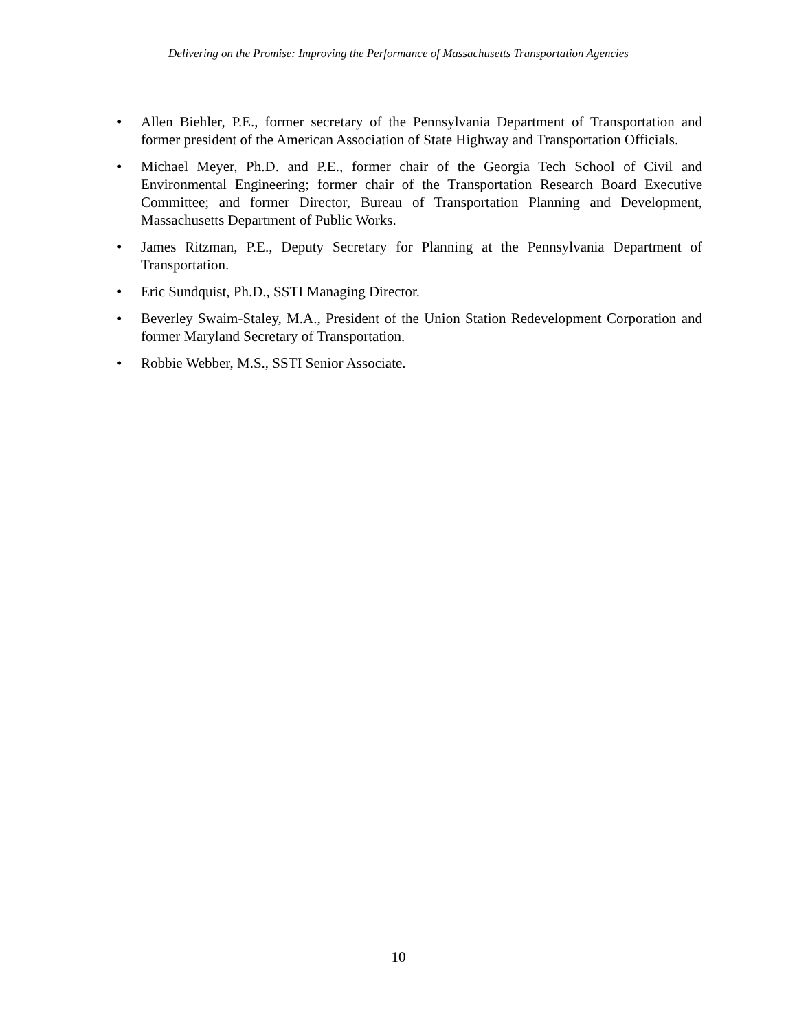Delivering on the Promise: Improving the Performance of Massachusetts Transportation Agencies
• Allen Biehler, P.E., former secretary of the Pennsylvania Department of Transportation and former president of the American Association of State Highway and Transportation Officials.
• Michael Meyer, Ph.D. and P.E., former chair of the Georgia Tech School of Civil and Environmental Engineering; former chair of the Transportation Research Board Executive Committee; and former Director, Bureau of Transportation Planning and Development, Massachusetts Department of Public Works.
• James Ritzman, P.E., Deputy Secretary for Planning at the Pennsylvania Department of Transportation.
• Eric Sundquist, Ph.D., SSTI Managing Director.
• Beverley Swaim-Staley, M.A., President of the Union Station Redevelopment Corporation and former Maryland Secretary of Transportation.
• Robbie Webber, M.S., SSTI Senior Associate.
10